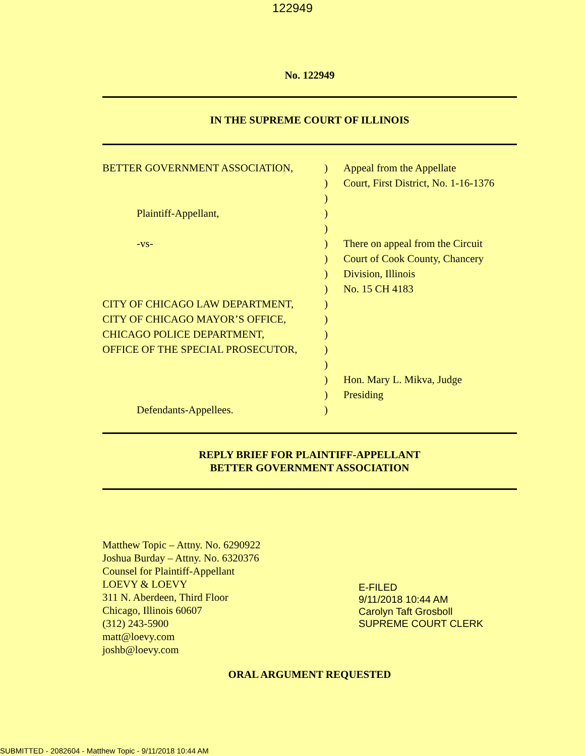122949
No. 122949
IN THE SUPREME COURT OF ILLINOIS
BETTER GOVERNMENT ASSOCIATION,
Plaintiff-Appellant,
-vs-
CITY OF CHICAGO LAW DEPARTMENT,
CITY OF CHICAGO MAYOR’S OFFICE,
CHICAGO POLICE DEPARTMENT,
OFFICE OF THE SPECIAL PROSECUTOR,
Defendants-Appellees.
)
)
)
)
)
)
)
)
)
)
)
)
)
)
)
)
)
Appeal from the Appellate
Court, First District, No. 1-16-1376
There on appeal from the Circuit
Court of Cook County, Chancery
Division, Illinois
No. 15 CH 4183
Hon. Mary L. Mikva, Judge
Presiding
REPLY BRIEF FOR PLAINTIFF-APPELLANT
BETTER GOVERNMENT ASSOCIATION
Matthew Topic – Attny. No. 6290922
Joshua Burday – Attny. No. 6320376
Counsel for Plaintiff-Appellant
LOEVY & LOEVY
311 N. Aberdeen, Third Floor
Chicago, Illinois 60607
(312) 243-5900
matt@loevy.com
joshb@loevy.com
E-FILED
9/11/2018 10:44 AM
Carolyn Taft Grosboll
SUPREME COURT CLERK
ORAL ARGUMENT REQUESTED
SUBMITTED - 2082604 - Matthew Topic - 9/11/2018 10:44 AM